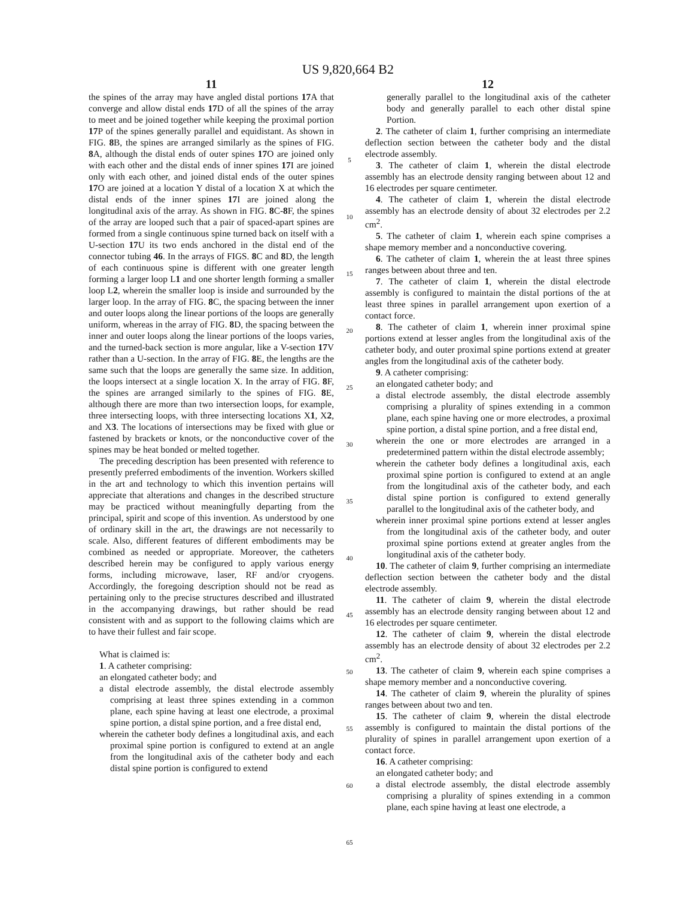US 9,820,664 B2
11
the spines of the array may have angled distal portions 17 A that converge and allow distal ends 17 D of all the spines of the array to meet and be joined together while keeping the proximal portion 17 P of the spines generally parallel and equidistant. As shown in FIG. 8 B, the spines are arranged similarly as the spines of FIG. 8 A, although the distal ends of outer spines 17 O are joined only with each other and the distal ends of inner spines 17 I are joined only with each other, and joined distal ends of the outer spines 17 O are joined at a location Y distal of a location X at which the distal ends of the inner spines 17 I are joined along the longitudinal axis of the array. As shown in FIG. 8 C-8 F, the spines of the array are looped such that a pair of spaced-apart spines are formed from a single continuous spine turned back on itself with a U-section 17 U its two ends anchored in the distal end of the connector tubing 46. In the arrays of FIGS. 8 C and 8 D, the length of each continuous spine is different with one greater length forming a larger loop L1 and one shorter length forming a smaller loop L2, wherein the smaller loop is inside and surrounded by the larger loop. In the array of FIG. 8 C, the spacing between the inner and outer loops along the linear portions of the loops are generally uniform, whereas in the array of FIG. 8 D, the spacing between the inner and outer loops along the linear portions of the loops varies, and the turned-back section is more angular, like a V-section 17 V rather than a U-section. In the array of FIG. 8 E, the lengths are the same such that the loops are generally the same size. In addition, the loops intersect at a single location X. In the array of FIG. 8 F, the spines are arranged similarly to the spines of FIG. 8 E, although there are more than two intersection loops, for example, three intersecting loops, with three intersecting locations X1, X2, and X3. The locations of intersections may be fixed with glue or fastened by brackets or knots, or the nonconductive cover of the spines may be heat bonded or melted together.
The preceding description has been presented with reference to presently preferred embodiments of the invention. Workers skilled in the art and technology to which this invention pertains will appreciate that alterations and changes in the described structure may be practiced without meaningfully departing from the principal, spirit and scope of this invention. As understood by one of ordinary skill in the art, the drawings are not necessarily to scale. Also, different features of different embodiments may be combined as needed or appropriate. Moreover, the catheters described herein may be configured to apply various energy forms, including microwave, laser, RF and/or cryogens. Accordingly, the foregoing description should not be read as pertaining only to the precise structures described and illustrated in the accompanying drawings, but rather should be read consistent with and as support to the following claims which are to have their fullest and fair scope.
What is claimed is:
1. A catheter comprising:
an elongated catheter body; and
a distal electrode assembly, the distal electrode assembly comprising at least three spines extending in a common plane, each spine having at least one electrode, a proximal spine portion, a distal spine portion, and a free distal end,
wherein the catheter body defines a longitudinal axis, and each proximal spine portion is configured to extend at an angle from the longitudinal axis of the catheter body and each distal spine portion is configured to extend
5
10
15
20
25
30
35
40
45
50
55
60
65
12
generally parallel to the longitudinal axis of the catheter body and generally parallel to each other distal spine Portion.
2. The catheter of claim 1, further comprising an intermediate deflection section between the catheter body and the distal electrode assembly.
3. The catheter of claim 1, wherein the distal electrode assembly has an electrode density ranging between about 12 and 16 electrodes per square centimeter.
4. The catheter of claim 1, wherein the distal electrode assembly has an electrode density of about 32 electrodes per 2.2 cm<sup>2</sup>.
5. The catheter of claim 1, wherein each spine comprises a shape memory member and a nonconductive covering.
6. The catheter of claim 1, wherein the at least three spines ranges between about three and ten.
7. The catheter of claim 1, wherein the distal electrode assembly is configured to maintain the distal portions of the at least three spines in parallel arrangement upon exertion of a contact force.
8. The catheter of claim 1, wherein inner proximal spine portions extend at lesser angles from the longitudinal axis of the catheter body, and outer proximal spine portions extend at greater angles from the longitudinal axis of the catheter body.
9. A catheter comprising:
an elongated catheter body; and
a distal electrode assembly, the distal electrode assembly comprising a plurality of spines extending in a common plane, each spine having one or more electrodes, a proximal spine portion, a distal spine portion, and a free distal end,
wherein the one or more electrodes are arranged in a predetermined pattern within the distal electrode assembly;
wherein the catheter body defines a longitudinal axis, each proximal spine portion is configured to extend at an angle from the longitudinal axis of the catheter body, and each distal spine portion is configured to extend generally parallel to the longitudinal axis of the catheter body, and
wherein inner proximal spine portions extend at lesser angles from the longitudinal axis of the catheter body, and outer proximal spine portions extend at greater angles from the longitudinal axis of the catheter body.
10. The catheter of claim 9, further comprising an intermediate deflection section between the catheter body and the distal electrode assembly.
11. The catheter of claim 9, wherein the distal electrode assembly has an electrode density ranging between about 12 and 16 electrodes per square centimeter.
12. The catheter of claim 9, wherein the distal electrode assembly has an electrode density of about 32 electrodes per 2.2 cm<sup>2</sup>.
13. The catheter of claim 9, wherein each spine comprises a shape memory member and a nonconductive covering.
14. The catheter of claim 9, wherein the plurality of spines ranges between about two and ten.
15. The catheter of claim 9, wherein the distal electrode assembly is configured to maintain the distal portions of the plurality of spines in parallel arrangement upon exertion of a contact force.
16. A catheter comprising:
an elongated catheter body; and
a distal electrode assembly, the distal electrode assembly comprising a plurality of spines extending in a common plane, each spine having at least one electrode, a